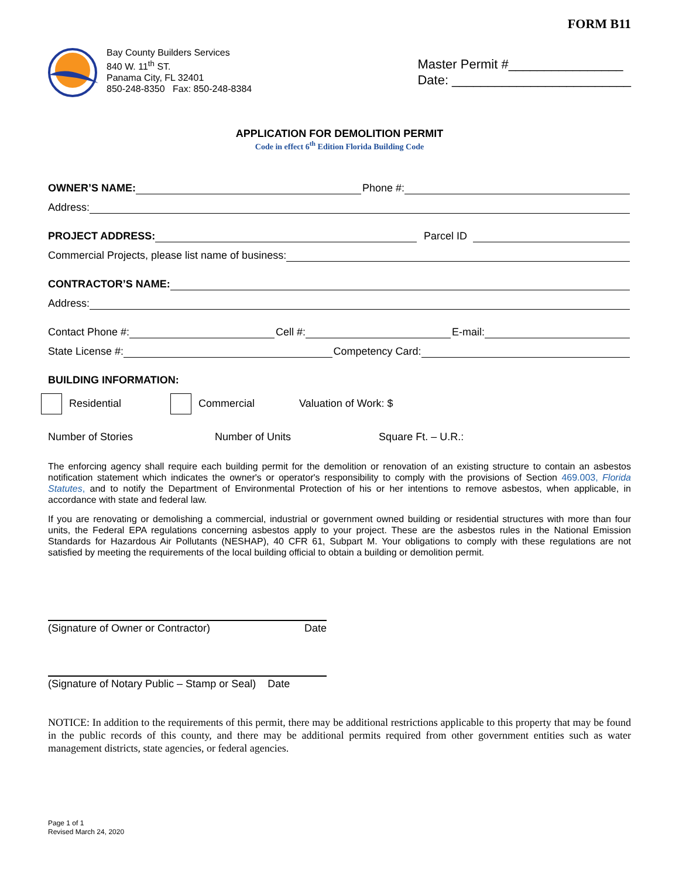FORM B11
Bay County Builders Services
840 W. 11<sup>th</sup> ST.
Panama City, FL 32401
850-248-8350 Fax: 850-248-8384
Master Permit #________________
Date: _________________________
APPLICATION FOR DEMOLITION PERMIT
Code in effect 6<sup>th</sup> Edition Florida Building Code
OWNER’S NAME: Phone #:
Address:
PROJECT ADDRESS: Parcel ID
Commercial Projects, please list name of business:
CONTRACTOR’S NAME:
Address:
Contact Phone #: Cell #: E-mail:
State License #: Competency Card:
BUILDING INFORMATION:
Residential Commercial Valuation of Work: $
Number of Stories Number of Units Square Ft. – U.R.:
The enforcing agency shall require each building permit for the demolition or renovation of an existing structure to contain an asbestos notification statement which indicates the owner's or operator's responsibility to comply with the provisions of Section 469.003, Florida Statutes, and to notify the Department of Environmental Protection of his or her intentions to remove asbestos, when applicable, in accordance with state and federal law.
If you are renovating or demolishing a commercial, industrial or government owned building or residential structures with more than four units, the Federal EPA regulations concerning asbestos apply to your project. These are the asbestos rules in the National Emission Standards for Hazardous Air Pollutants (NESHAP), 40 CFR 61, Subpart M. Your obligations to comply with these regulations are not satisfied by meeting the requirements of the local building official to obtain a building or demolition permit.
(Signature of Owner or Contractor) Date
(Signature of Notary Public – Stamp or Seal) Date
NOTICE: In addition to the requirements of this permit, there may be additional restrictions applicable to this property that may be found in the public records of this county, and there may be additional permits required from other government entities such as water management districts, state agencies, or federal agencies.
Page 1 of 1
Revised March 24, 2020